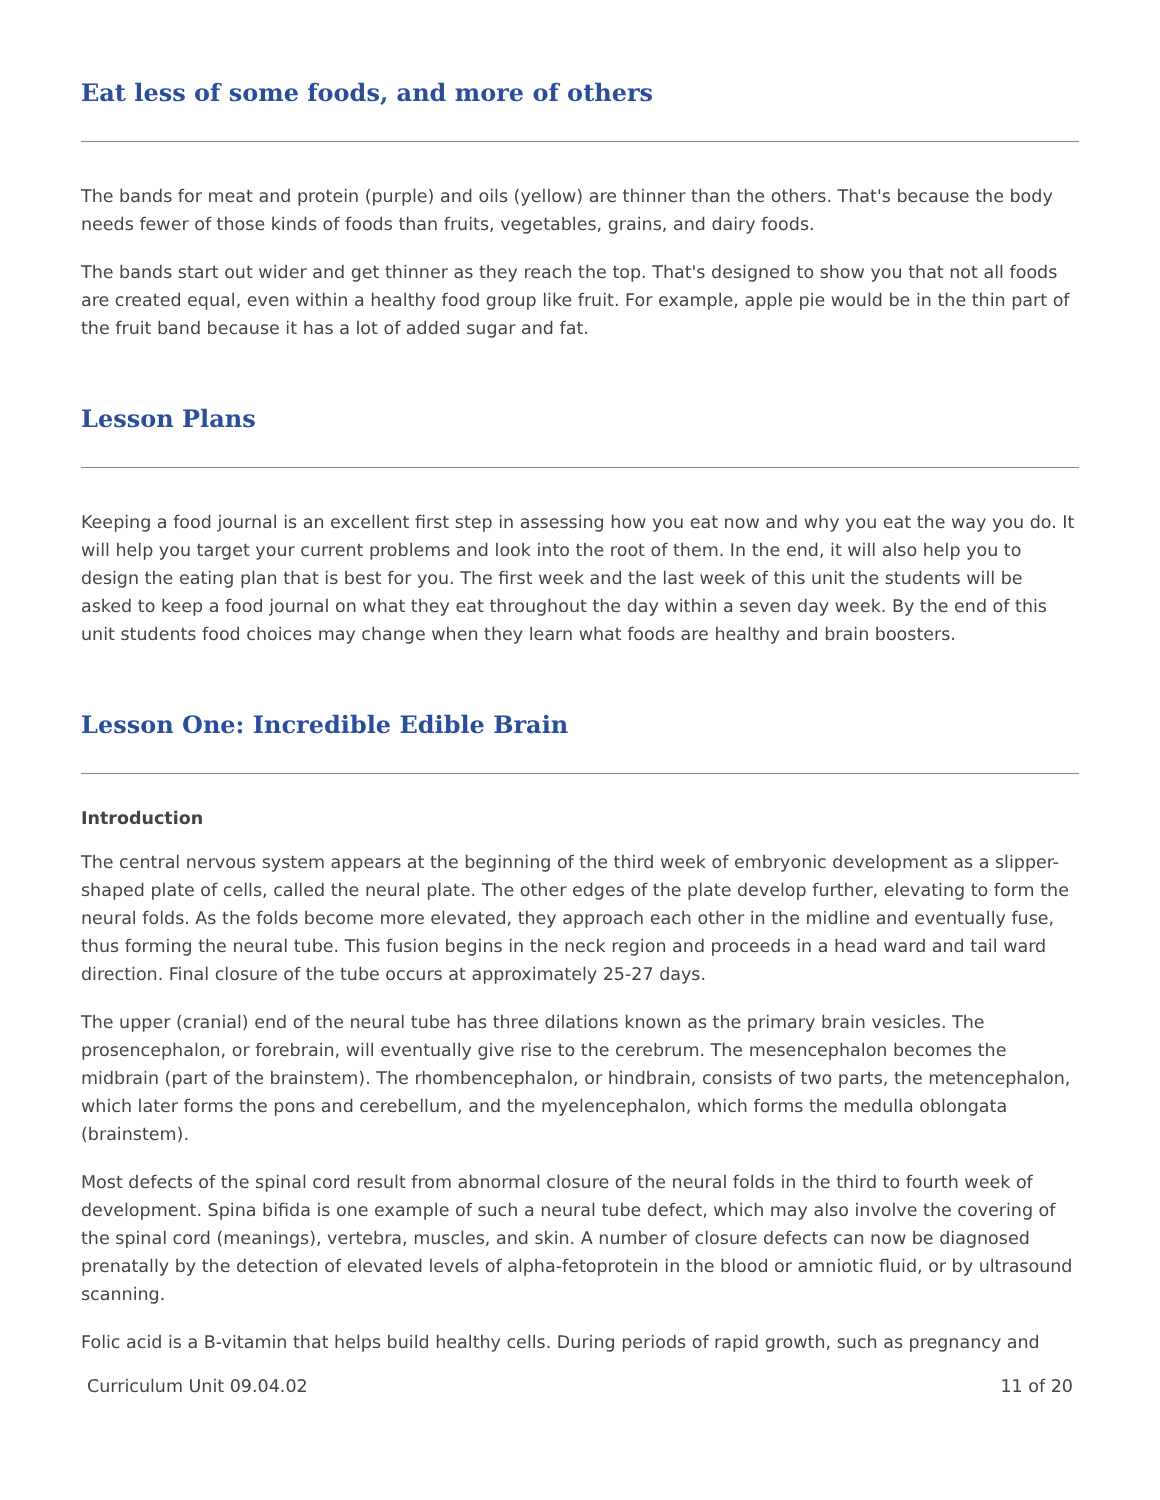Eat less of some foods, and more of others
The bands for meat and protein (purple) and oils (yellow) are thinner than the others. That's because the body needs fewer of those kinds of foods than fruits, vegetables, grains, and dairy foods.
The bands start out wider and get thinner as they reach the top. That's designed to show you that not all foods are created equal, even within a healthy food group like fruit. For example, apple pie would be in the thin part of the fruit band because it has a lot of added sugar and fat.
Lesson Plans
Keeping a food journal is an excellent first step in assessing how you eat now and why you eat the way you do. It will help you target your current problems and look into the root of them. In the end, it will also help you to design the eating plan that is best for you. The first week and the last week of this unit the students will be asked to keep a food journal on what they eat throughout the day within a seven day week. By the end of this unit students food choices may change when they learn what foods are healthy and brain boosters.
Lesson One: Incredible Edible Brain
Introduction
The central nervous system appears at the beginning of the third week of embryonic development as a slipper-shaped plate of cells, called the neural plate. The other edges of the plate develop further, elevating to form the neural folds. As the folds become more elevated, they approach each other in the midline and eventually fuse, thus forming the neural tube. This fusion begins in the neck region and proceeds in a head ward and tail ward direction. Final closure of the tube occurs at approximately 25-27 days.
The upper (cranial) end of the neural tube has three dilations known as the primary brain vesicles. The prosencephalon, or forebrain, will eventually give rise to the cerebrum. The mesencephalon becomes the midbrain (part of the brainstem). The rhombencephalon, or hindbrain, consists of two parts, the metencephalon, which later forms the pons and cerebellum, and the myelencephalon, which forms the medulla oblongata (brainstem).
Most defects of the spinal cord result from abnormal closure of the neural folds in the third to fourth week of development. Spina bifida is one example of such a neural tube defect, which may also involve the covering of the spinal cord (meanings), vertebra, muscles, and skin. A number of closure defects can now be diagnosed prenatally by the detection of elevated levels of alpha-fetoprotein in the blood or amniotic fluid, or by ultrasound scanning.
Folic acid is a B-vitamin that helps build healthy cells. During periods of rapid growth, such as pregnancy and
Curriculum Unit 09.04.02 11 of 20